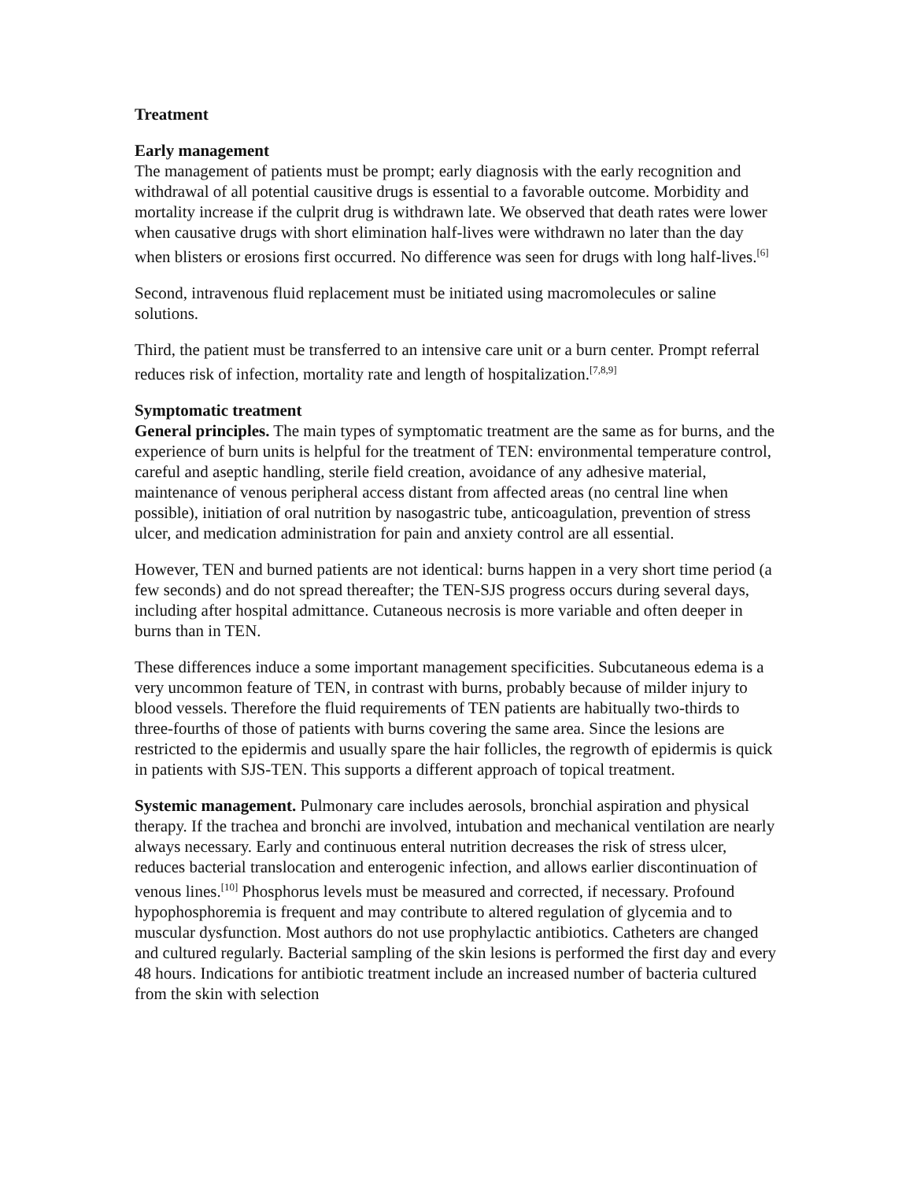Treatment
Early management
The management of patients must be prompt; early diagnosis with the early recognition and withdrawal of all potential causitive drugs is essential to a favorable outcome. Morbidity and mortality increase if the culprit drug is withdrawn late. We observed that death rates were lower when causative drugs with short elimination half-lives were withdrawn no later than the day when blisters or erosions first occurred. No difference was seen for drugs with long half-lives.<sup>[6]</sup>
Second, intravenous fluid replacement must be initiated using macromolecules or saline solutions.
Third, the patient must be transferred to an intensive care unit or a burn center. Prompt referral reduces risk of infection, mortality rate and length of hospitalization.<sup>[7,8,9]</sup>
Symptomatic treatment
General principles. The main types of symptomatic treatment are the same as for burns, and the experience of burn units is helpful for the treatment of TEN: environmental temperature control, careful and aseptic handling, sterile field creation, avoidance of any adhesive material, maintenance of venous peripheral access distant from affected areas (no central line when possible), initiation of oral nutrition by nasogastric tube, anticoagulation, prevention of stress ulcer, and medication administration for pain and anxiety control are all essential.
However, TEN and burned patients are not identical: burns happen in a very short time period (a few seconds) and do not spread thereafter; the TEN-SJS progress occurs during several days, including after hospital admittance. Cutaneous necrosis is more variable and often deeper in burns than in TEN.
These differences induce a some important management specificities. Subcutaneous edema is a very uncommon feature of TEN, in contrast with burns, probably because of milder injury to blood vessels. Therefore the fluid requirements of TEN patients are habitually two-thirds to three-fourths of those of patients with burns covering the same area. Since the lesions are restricted to the epidermis and usually spare the hair follicles, the regrowth of epidermis is quick in patients with SJS-TEN. This supports a different approach of topical treatment.
Systemic management. Pulmonary care includes aerosols, bronchial aspiration and physical therapy. If the trachea and bronchi are involved, intubation and mechanical ventilation are nearly always necessary. Early and continuous enteral nutrition decreases the risk of stress ulcer, reduces bacterial translocation and enterogenic infection, and allows earlier discontinuation of venous lines.<sup>[10]</sup> Phosphorus levels must be measured and corrected, if necessary. Profound hypophosphoremia is frequent and may contribute to altered regulation of glycemia and to muscular dysfunction. Most authors do not use prophylactic antibiotics. Catheters are changed and cultured regularly. Bacterial sampling of the skin lesions is performed the first day and every 48 hours. Indications for antibiotic treatment include an increased number of bacteria cultured from the skin with selection